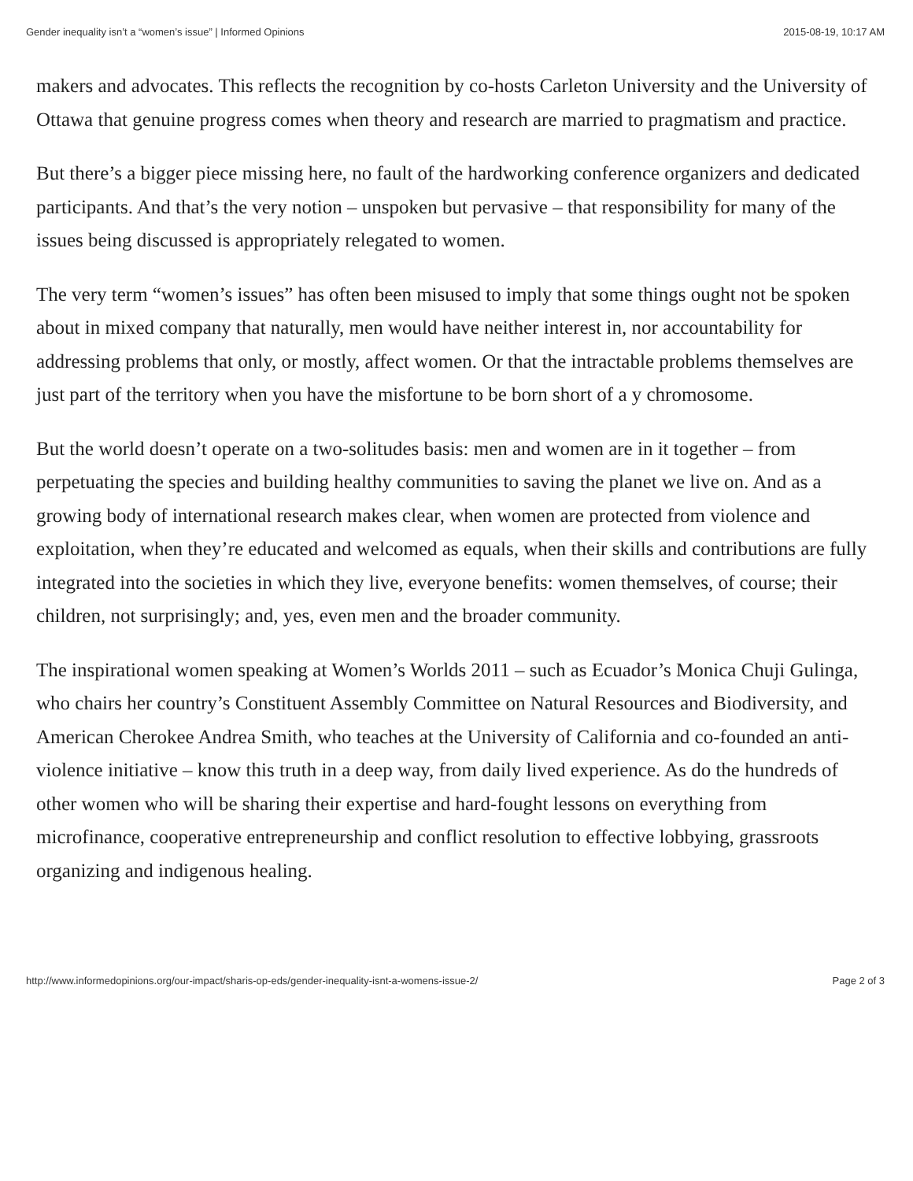Gender inequality isn’t a “women’s issue” | Informed Opinions 2015-08-19, 10:17 AM
makers and advocates. This reflects the recognition by co-hosts Carleton University and the University of Ottawa that genuine progress comes when theory and research are married to pragmatism and practice.
But there’s a bigger piece missing here, no fault of the hardworking conference organizers and dedicated participants. And that’s the very notion – unspoken but pervasive – that responsibility for many of the issues being discussed is appropriately relegated to women.
The very term “women’s issues” has often been misused to imply that some things ought not be spoken about in mixed company that naturally, men would have neither interest in, nor accountability for addressing problems that only, or mostly, affect women. Or that the intractable problems themselves are just part of the territory when you have the misfortune to be born short of a y chromosome.
But the world doesn’t operate on a two-solitudes basis: men and women are in it together – from perpetuating the species and building healthy communities to saving the planet we live on. And as a growing body of international research makes clear, when women are protected from violence and exploitation, when they’re educated and welcomed as equals, when their skills and contributions are fully integrated into the societies in which they live, everyone benefits: women themselves, of course; their children, not surprisingly; and, yes, even men and the broader community.
The inspirational women speaking at Women’s Worlds 2011 – such as Ecuador’s Monica Chuji Gulinga, who chairs her country’s Constituent Assembly Committee on Natural Resources and Biodiversity, and American Cherokee Andrea Smith, who teaches at the University of California and co-founded an anti-violence initiative – know this truth in a deep way, from daily lived experience. As do the hundreds of other women who will be sharing their expertise and hard-fought lessons on everything from microfinance, cooperative entrepreneurship and conflict resolution to effective lobbying, grassroots organizing and indigenous healing.
http://www.informedopinions.org/our-impact/sharis-op-eds/gender-inequality-isnt-a-womens-issue-2/ Page 2 of 3